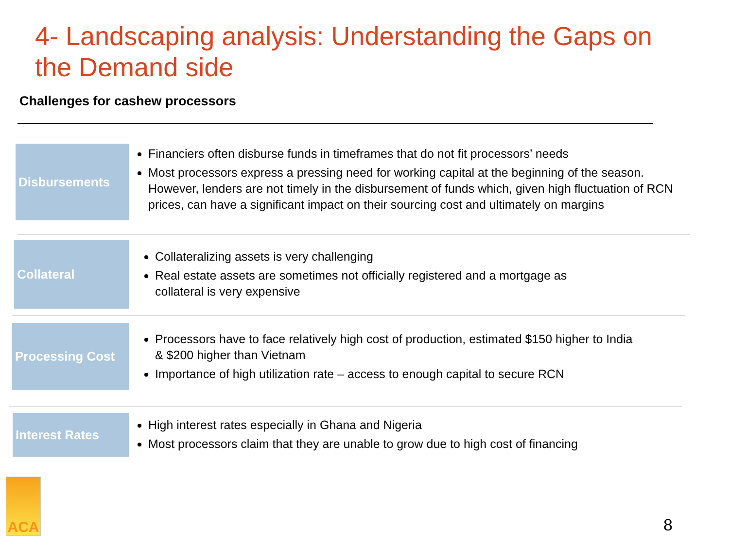4- Landscaping analysis: Understanding the Gaps on the Demand side
Challenges for cashew processors
Disbursements
Financiers often disburse funds in timeframes that do not fit processors’ needs
Most processors express a pressing need for working capital at the beginning of the season. However, lenders are not timely in the disbursement of funds which, given high fluctuation of RCN prices, can have a significant impact on their sourcing cost and ultimately on margins
Collateral
Collateralizing assets is very challenging
Real estate assets are sometimes not officially registered and a mortgage as collateral is very expensive
Processing Cost
Processors have to face relatively high cost of production, estimated $150 higher to India & $200 higher than Vietnam
Importance of high utilization rate – access to enough capital to secure RCN
Interest Rates
High interest rates especially in Ghana and Nigeria
Most processors claim that they are unable to grow due to high cost of financing
ACA
8